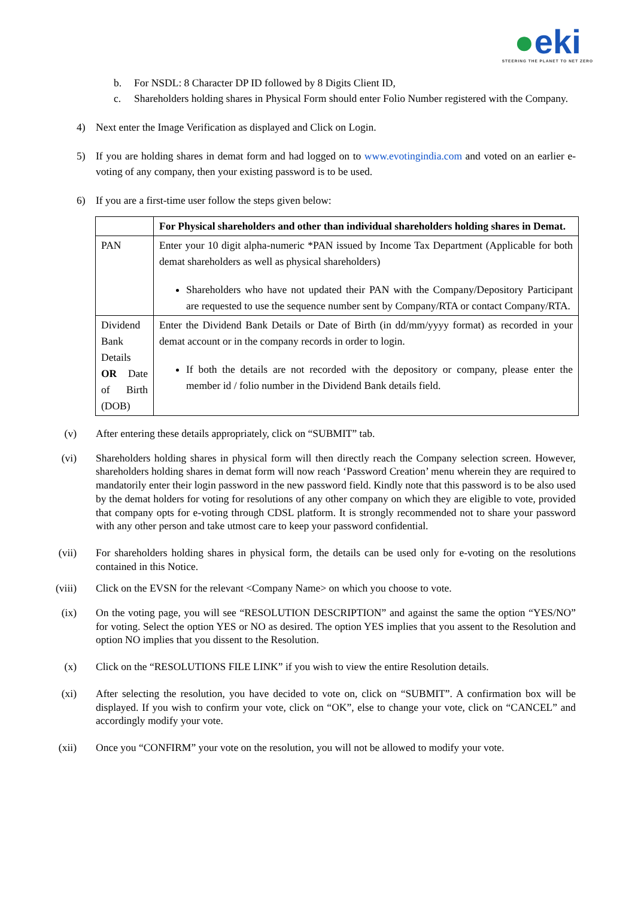●eki
STEERING THE PLANET TO NET ZERO
b. For NSDL: 8 Character DP ID followed by 8 Digits Client ID,
c. Shareholders holding shares in Physical Form should enter Folio Number registered with the Company.
4) Next enter the Image Verification as displayed and Click on Login.
5) If you are holding shares in demat form and had logged on to www.evotingindia.com and voted on an earlier e-voting of any company, then your existing password is to be used.
6) If you are a first-time user follow the steps given below:
| | For Physical shareholders and other than individual shareholders holding shares in Demat. |
| PAN | Enter your 10 digit alpha-numeric *PAN issued by Income Tax Department (Applicable for both demat shareholders as well as physical shareholders) Shareholders who have not updated their PAN with the Company/Depository Participant are requested to use the sequence number sent by Company/RTA or contact Company/RTA. |
| Dividend Bank Details OR Date of Birth (DOB) | Enter the Dividend Bank Details or Date of Birth (in dd/mm/yyyy format) as recorded in your demat account or in the company records in order to login. If both the details are not recorded with the depository or company, please enter the member id / folio number in the Dividend Bank details field. |
(v) After entering these details appropriately, click on “SUBMIT” tab.
(vi) Shareholders holding shares in physical form will then directly reach the Company selection screen. However, shareholders holding shares in demat form will now reach ‘Password Creation’ menu wherein they are required to mandatorily enter their login password in the new password field. Kindly note that this password is to be also used by the demat holders for voting for resolutions of any other company on which they are eligible to vote, provided that company opts for e-voting through CDSL platform. It is strongly recommended not to share your password with any other person and take utmost care to keep your password confidential.
(vii)
For shareholders holding shares in physical form, the details can be used only for e-voting on the resolutions contained in this Notice.
(viii)
Click on the EVSN for the relevant <Company Name> on which you choose to vote.
(ix) On the voting page, you will see “RESOLUTION DESCRIPTION” and against the same the option “YES/NO” for voting. Select the option YES or NO as desired. The option YES implies that you assent to the Resolution and option NO implies that you dissent to the Resolution.
(x) Click on the “RESOLUTIONS FILE LINK” if you wish to view the entire Resolution details.
(xi) After selecting the resolution, you have decided to vote on, click on “SUBMIT”. A confirmation box will be displayed. If you wish to confirm your vote, click on “OK”, else to change your vote, click on “CANCEL” and accordingly modify your vote.
(xii)
Once you “CONFIRM” your vote on the resolution, you will not be allowed to modify your vote.